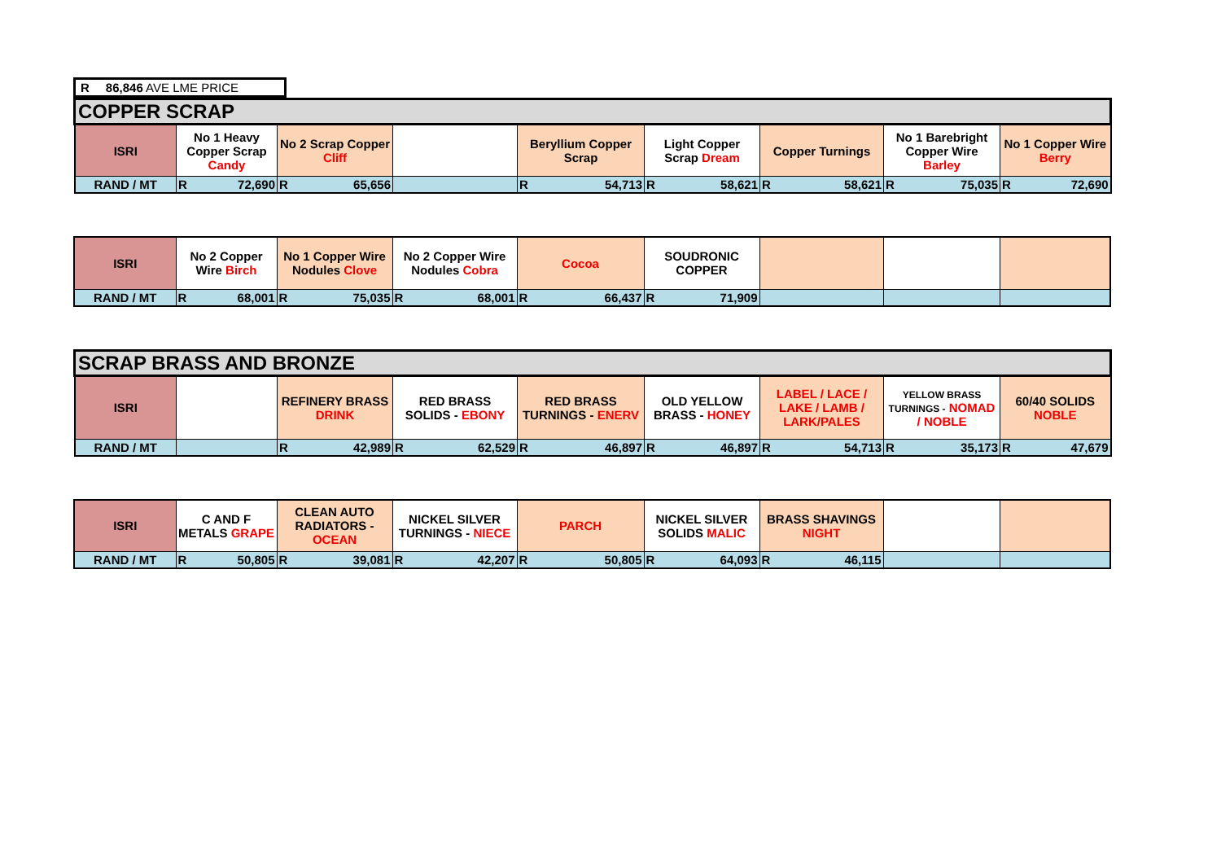R 86,846 AVE LME PRICE
| COPPER SCRAP | | | | | | | | |
| ISRI | No 1 Heavy Copper Scrap Candy | No 2 Scrap Copper Cliff | | Beryllium Copper Scrap | Light Copper Scrap Dream | Copper Turnings | No 1 Barebright Copper Wire Barley | No 1 Copper Wire Berry |
| RAND / MT | R 72,690 | R 65,656 | | R 54,713 | R 58,621 | R 58,621 | R 75,035 | R 72,690 |
| ISRI | No 2 Copper Wire Birch | No 1 Copper Wire Nodules Clove | No 2 Copper Wire Nodules Cobra | Cocoa | SOUDRONIC COPPER | | | |
| RAND / MT | R 68,001 | R 75,035 | R 68,001 | R 66,437 | R 71,909 | | | |
| SCRAP BRASS AND BRONZE | | | | | | | | |
| ISRI | | REFINERY BRASS DRINK | RED BRASS SOLIDS - EBONY | RED BRASS TURNINGS - ENERV | OLD YELLOW BRASS - HONEY | LABEL / LACE / LAKE / LAMB / LARK/PALES | YELLOW BRASS TURNINGS - NOMAD / NOBLE | 60/40 SOLIDS NOBLE |
| RAND / MT | | R 42,989 | R 62,529 | R 46,897 | R 46,897 | R 54,713 | R 35,173 | R 47,679 |
| ISRI | C AND F METALS GRAPE | CLEAN AUTO RADIATORS - OCEAN | NICKEL SILVER TURNINGS - NIECE | PARCH | NICKEL SILVER SOLIDS MALIC | BRASS SHAVINGS NIGHT | | |
| RAND / MT | R 50,805 | R 39,081 | R 42,207 | R 50,805 | R 64,093 | R 46,115 | | |